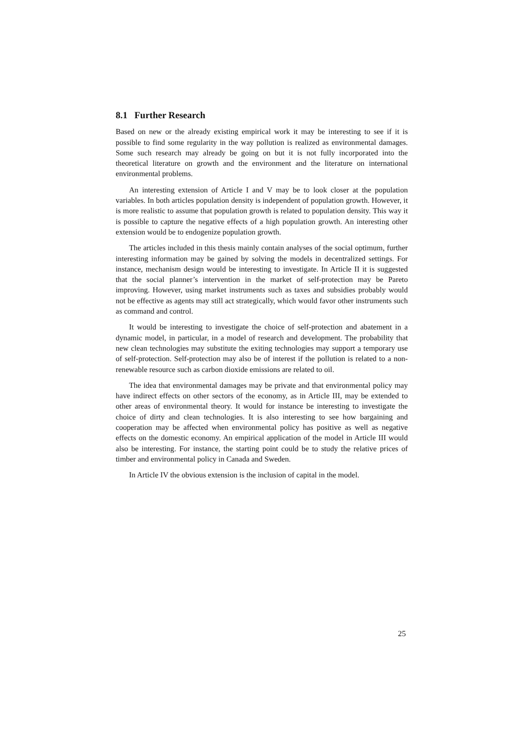8.1 Further Research
Based on new or the already existing empirical work it may be interesting to see if it is possible to find some regularity in the way pollution is realized as environmental damages. Some such research may already be going on but it is not fully incorporated into the theoretical literature on growth and the environment and the literature on international environmental problems.
An interesting extension of Article I and V may be to look closer at the population variables. In both articles population density is independent of population growth. However, it is more realistic to assume that population growth is related to population density. This way it is possible to capture the negative effects of a high population growth. An interesting other extension would be to endogenize population growth.
The articles included in this thesis mainly contain analyses of the social optimum, further interesting information may be gained by solving the models in decentralized settings. For instance, mechanism design would be interesting to investigate. In Article II it is suggested that the social planner’s intervention in the market of self-protection may be Pareto improving. However, using market instruments such as taxes and subsidies probably would not be effective as agents may still act strategically, which would favor other instruments such as command and control.
It would be interesting to investigate the choice of self-protection and abatement in a dynamic model, in particular, in a model of research and development. The probability that new clean technologies may substitute the exiting technologies may support a temporary use of self-protection. Self-protection may also be of interest if the pollution is related to a non-renewable resource such as carbon dioxide emissions are related to oil.
The idea that environmental damages may be private and that environmental policy may have indirect effects on other sectors of the economy, as in Article III, may be extended to other areas of environmental theory. It would for instance be interesting to investigate the choice of dirty and clean technologies. It is also interesting to see how bargaining and cooperation may be affected when environmental policy has positive as well as negative effects on the domestic economy. An empirical application of the model in Article III would also be interesting. For instance, the starting point could be to study the relative prices of timber and environmental policy in Canada and Sweden.
In Article IV the obvious extension is the inclusion of capital in the model.
25